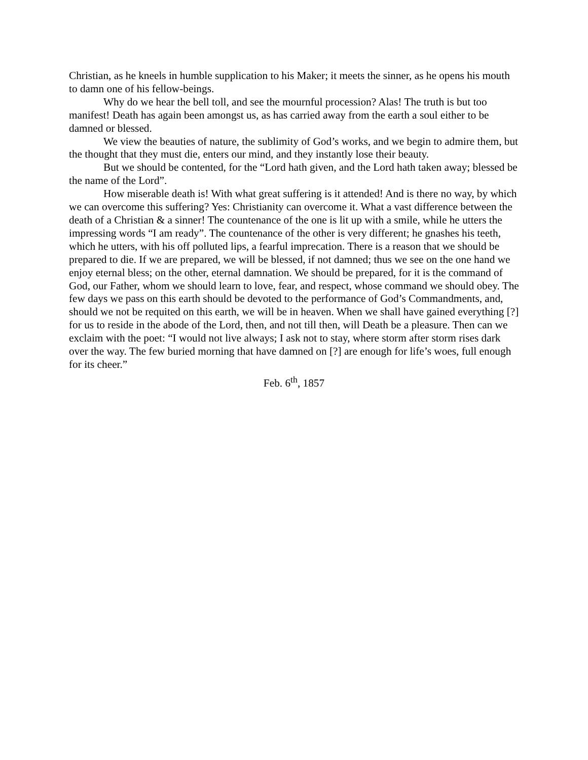Christian, as he kneels in humble supplication to his Maker; it meets the sinner, as he opens his mouth to damn one of his fellow-beings.
Why do we hear the bell toll, and see the mournful procession? Alas! The truth is but too manifest! Death has again been amongst us, as has carried away from the earth a soul either to be damned or blessed.
We view the beauties of nature, the sublimity of God’s works, and we begin to admire them, but the thought that they must die, enters our mind, and they instantly lose their beauty.
But we should be contented, for the “Lord hath given, and the Lord hath taken away; blessed be the name of the Lord”.
How miserable death is! With what great suffering is it attended! And is there no way, by which we can overcome this suffering? Yes: Christianity can overcome it. What a vast difference between the death of a Christian & a sinner! The countenance of the one is lit up with a smile, while he utters the impressing words “I am ready”. The countenance of the other is very different; he gnashes his teeth, which he utters, with his off polluted lips, a fearful imprecation. There is a reason that we should be prepared to die. If we are prepared, we will be blessed, if not damned; thus we see on the one hand we enjoy eternal bless; on the other, eternal damnation. We should be prepared, for it is the command of God, our Father, whom we should learn to love, fear, and respect, whose command we should obey. The few days we pass on this earth should be devoted to the performance of God’s Commandments, and, should we not be requited on this earth, we will be in heaven. When we shall have gained everything [?] for us to reside in the abode of the Lord, then, and not till then, will Death be a pleasure. Then can we exclaim with the poet: “I would not live always; I ask not to stay, where storm after storm rises dark over the way. The few buried morning that have damned on [?] are enough for life’s woes, full enough for its cheer.”
Feb. 6<sup>th</sup>, 1857